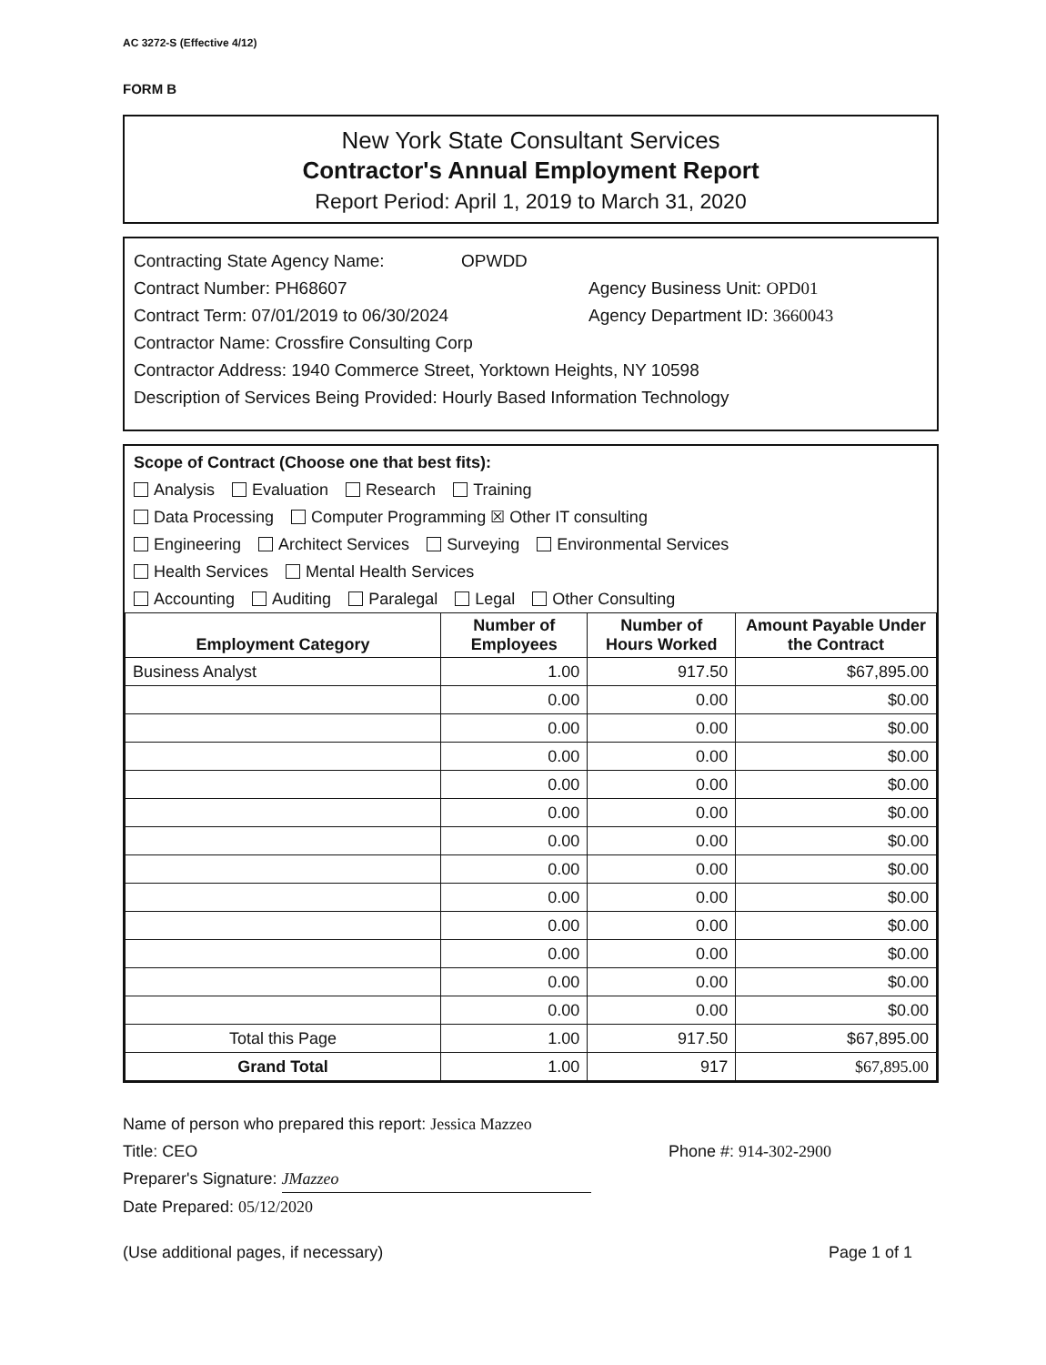AC 3272-S (Effective 4/12)
FORM B
New York State Consultant Services
Contractor's Annual Employment Report
Report Period: April 1, 2019 to March 31, 2020
Contracting State Agency Name: OPWDD
Contract Number: PH68607 Agency Business Unit: OPD01
Contract Term: 07/01/2019 to 06/30/2024 Agency Department ID: 3660043
Contractor Name: Crossfire Consulting Corp
Contractor Address: 1940 Commerce Street, Yorktown Heights, NY 10598
Description of Services Being Provided: Hourly Based Information Technology
Scope of Contract (Choose one that best fits):
Analysis Evaluation Research Training
Data Processing Computer Programming ☒ Other IT consulting
Engineering Architect Services Surveying Environmental Services
Health Services Mental Health Services
Accounting Auditing Paralegal Legal Other Consulting
| Employment Category | Number of Employees | Number of Hours Worked | Amount Payable Under the Contract |
| --- | --- | --- | --- |
| Business Analyst | 1.00 | 917.50 | $67,895.00 |
| | 0.00 | 0.00 | $0.00 |
| | 0.00 | 0.00 | $0.00 |
| | 0.00 | 0.00 | $0.00 |
| | 0.00 | 0.00 | $0.00 |
| | 0.00 | 0.00 | $0.00 |
| | 0.00 | 0.00 | $0.00 |
| | 0.00 | 0.00 | $0.00 |
| | 0.00 | 0.00 | $0.00 |
| | 0.00 | 0.00 | $0.00 |
| | 0.00 | 0.00 | $0.00 |
| | 0.00 | 0.00 | $0.00 |
| | 0.00 | 0.00 | $0.00 |
| Total this Page | 1.00 | 917.50 | $67,895.00 |
| Grand Total | 1.00 | 917 | $67,895.00 |
Name of person who prepared this report: Jessica Mazzeo
Title: CEO Phone #: 914-302-2900
Preparer's Signature: JMazzeo
Date Prepared: 05/12/2020
(Use additional pages, if necessary) Page 1 of 1